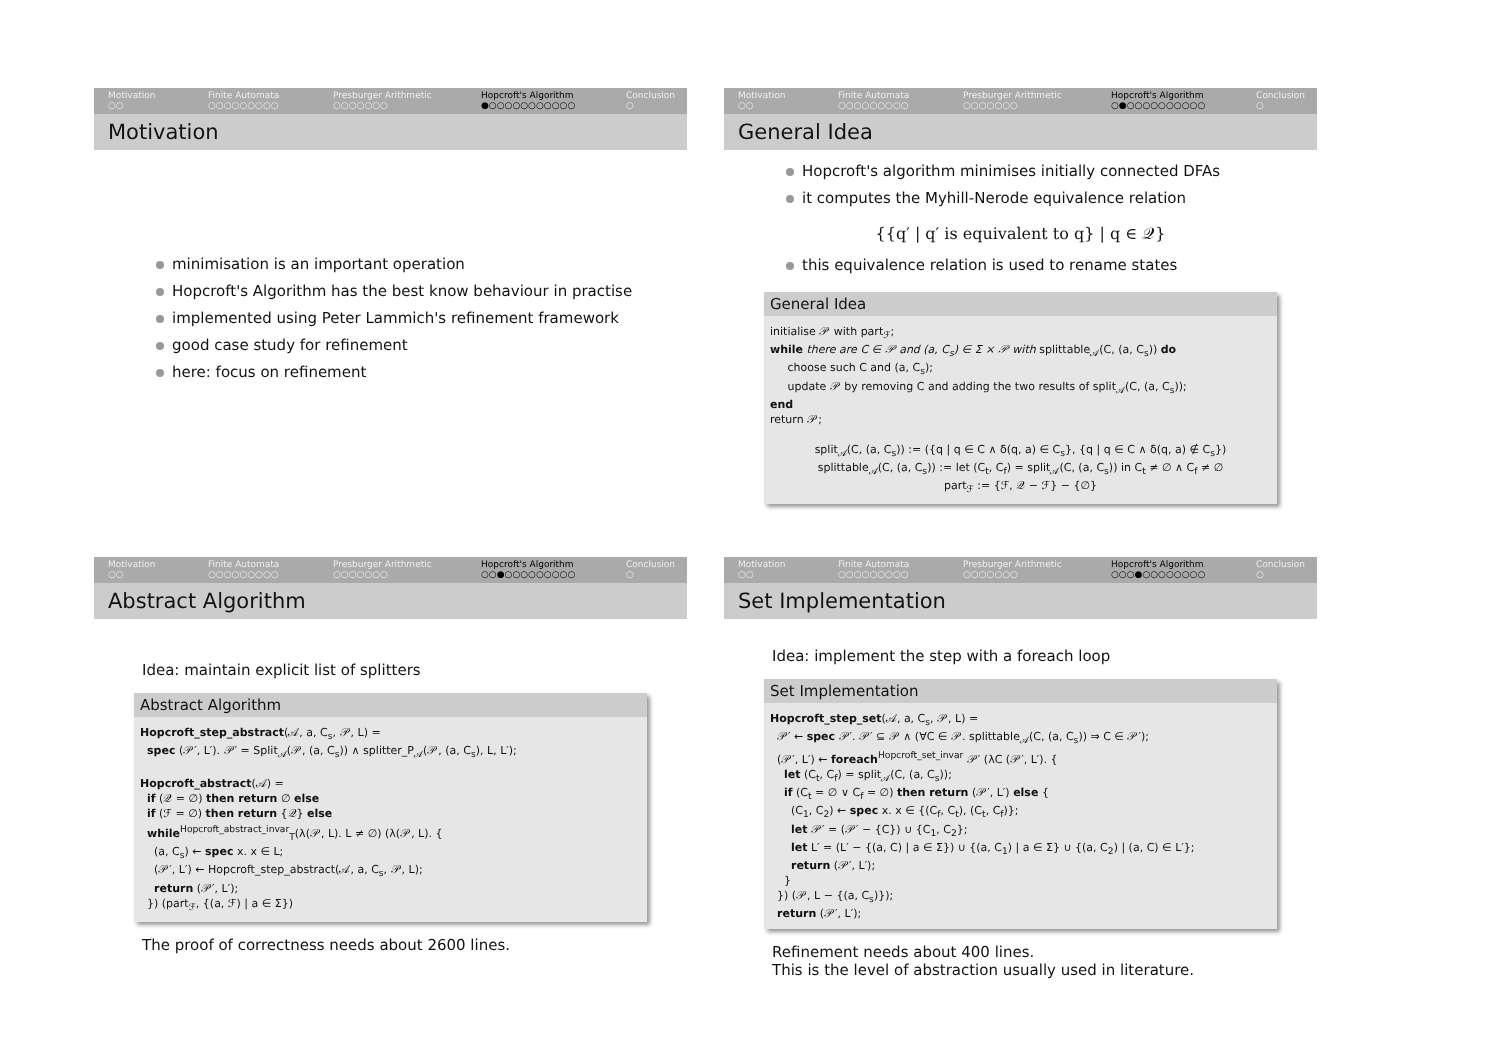Motivation
○○
Finite Automata
○○○○○○○○○
Presburger Arithmetic
○○○○○○○
Hopcroft's Algorithm
●○○○○○○○○○○○
Conclusion
○
Motivation
minimisation is an important operation
Hopcroft's Algorithm has the best know behaviour in practise
implemented using Peter Lammich's refinement framework
good case study for refinement
here: focus on refinement
Motivation
○○
Finite Automata
○○○○○○○○○
Presburger Arithmetic
○○○○○○○
Hopcroft's Algorithm
○●○○○○○○○○○○
Conclusion
○
General Idea
Hopcroft's algorithm minimises initially connected DFAs
it computes the Myhill-Nerode equivalence relation
{{q′ | q′ is equivalent to q} | q ∈ 𝒬}
this equivalence relation is used to rename states
General Idea
initialise 𝒫 with part<sub>ℱ</sub>;
while there are C ∈ 𝒫 and (a, C<sub>s</sub>) ∈ Σ × 𝒫 with splittable<sub>𝒜</sub>(C, (a, C<sub>s</sub>)) do
choose such C and (a, C<sub>s</sub>);
update 𝒫 by removing C and adding the two results of split<sub>𝒜</sub>(C, (a, C<sub>s</sub>));
end
return 𝒫;
split<sub>𝒜</sub>(C, (a, C<sub>s</sub>)) := ({q | q ∈ C ∧ δ(q, a) ∈ C<sub>s</sub>}, {q | q ∈ C ∧ δ(q, a) ∉ C<sub>s</sub>})
splittable<sub>𝒜</sub>(C, (a, C<sub>s</sub>)) := let (C<sub>t</sub>, C<sub>f</sub>) = split<sub>𝒜</sub>(C, (a, C<sub>s</sub>)) in C<sub>t</sub> ≠ ∅ ∧ C<sub>f</sub> ≠ ∅
part<sub>ℱ</sub> := {ℱ, 𝒬 − ℱ} − {∅}
Motivation
○○
Finite Automata
○○○○○○○○○
Presburger Arithmetic
○○○○○○○
Hopcroft's Algorithm
○○●○○○○○○○○○
Conclusion
○
Abstract Algorithm
Idea: maintain explicit list of splitters
Abstract Algorithm
Hopcroft_step_abstract(𝒜, a, C<sub>s</sub>, 𝒫, L) =
spec (𝒫′, L′). 𝒫′ = Split<sub>𝒜</sub>(𝒫, (a, C<sub>s</sub>)) ∧ splitter_P<sub>𝒜</sub>(𝒫, (a, C<sub>s</sub>), L, L′);
Hopcroft_abstract(𝒜) =
if (𝒬 = ∅) then return ∅ else
if (ℱ = ∅) then return {𝒬} else
while<sup>Hopcroft_abstract_invar</sup><sub>T</sub>(λ(𝒫, L). L ≠ ∅) (λ(𝒫, L). {
(a, C<sub>s</sub>) ← spec x. x ∈ L;
(𝒫′, L′) ← Hopcroft_step_abstract(𝒜, a, C<sub>s</sub>, 𝒫, L);
return (𝒫′, L′);
}) (part<sub>ℱ</sub>, {(a, ℱ) | a ∈ Σ})
The proof of correctness needs about 2600 lines.
Motivation
○○
Finite Automata
○○○○○○○○○
Presburger Arithmetic
○○○○○○○
Hopcroft's Algorithm
○○○●○○○○○○○○
Conclusion
○
Set Implementation
Idea: implement the step with a foreach loop
Set Implementation
Hopcroft_step_set(𝒜, a, C<sub>s</sub>, 𝒫, L) =
𝒫′ ← spec 𝒫′. 𝒫′ ⊆ 𝒫 ∧ (∀C ∈ 𝒫. splittable<sub>𝒜</sub>(C, (a, C<sub>s</sub>)) ⇒ C ∈ 𝒫′);
(𝒫′, L′) ← foreach<sup>Hopcroft_set_invar</sup> 𝒫′ (λC (𝒫′, L′). {
let (C<sub>t</sub>, C<sub>f</sub>) = split<sub>𝒜</sub>(C, (a, C<sub>s</sub>));
if (C<sub>t</sub> = ∅ ∨ C<sub>f</sub> = ∅) then return (𝒫′, L′) else {
(C<sub>1</sub>, C<sub>2</sub>) ← spec x. x ∈ {(C<sub>f</sub>, C<sub>t</sub>), (C<sub>t</sub>, C<sub>f</sub>)};
let 𝒫′ = (𝒫′ − {C}) ∪ {C<sub>1</sub>, C<sub>2</sub>};
let L′ = (L′ − {(a, C) | a ∈ Σ}) ∪ {(a, C<sub>1</sub>) | a ∈ Σ} ∪ {(a, C<sub>2</sub>) | (a, C) ∈ L′};
return (𝒫′, L′);
}
}) (𝒫, L − {(a, C<sub>s</sub>)});
return (𝒫′, L′);
Refinement needs about 400 lines.
This is the level of abstraction usually used in literature.